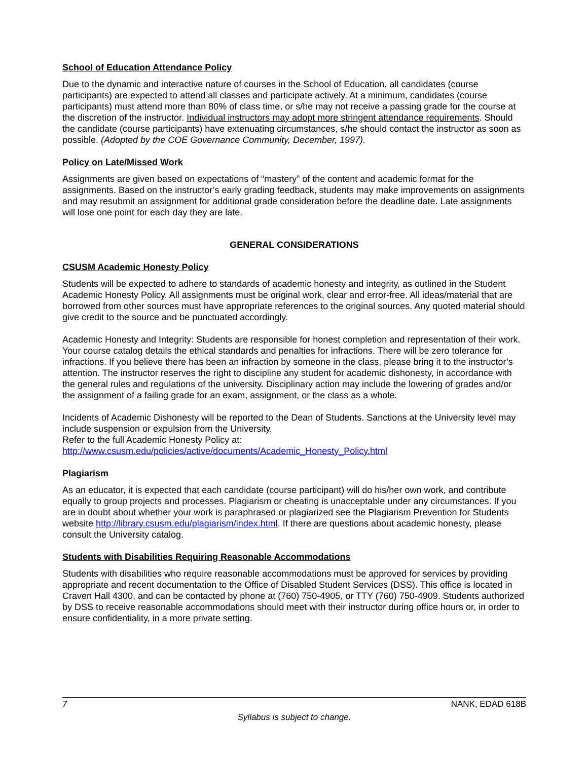School of Education Attendance Policy
Due to the dynamic and interactive nature of courses in the School of Education, all candidates (course participants) are expected to attend all classes and participate actively. At a minimum, candidates (course participants) must attend more than 80% of class time, or s/he may not receive a passing grade for the course at the discretion of the instructor. Individual instructors may adopt more stringent attendance requirements. Should the candidate (course participants) have extenuating circumstances, s/he should contact the instructor as soon as possible. (Adopted by the COE Governance Community, December, 1997).
Policy on Late/Missed Work
Assignments are given based on expectations of “mastery” of the content and academic format for the assignments. Based on the instructor’s early grading feedback, students may make improvements on assignments and may resubmit an assignment for additional grade consideration before the deadline date. Late assignments will lose one point for each day they are late.
GENERAL CONSIDERATIONS
CSUSM Academic Honesty Policy
Students will be expected to adhere to standards of academic honesty and integrity, as outlined in the Student Academic Honesty Policy. All assignments must be original work, clear and error-free. All ideas/material that are borrowed from other sources must have appropriate references to the original sources. Any quoted material should give credit to the source and be punctuated accordingly.
Academic Honesty and Integrity: Students are responsible for honest completion and representation of their work. Your course catalog details the ethical standards and penalties for infractions. There will be zero tolerance for infractions. If you believe there has been an infraction by someone in the class, please bring it to the instructor’s attention. The instructor reserves the right to discipline any student for academic dishonesty, in accordance with the general rules and regulations of the university. Disciplinary action may include the lowering of grades and/or the assignment of a failing grade for an exam, assignment, or the class as a whole.
Incidents of Academic Dishonesty will be reported to the Dean of Students. Sanctions at the University level may include suspension or expulsion from the University.
Refer to the full Academic Honesty Policy at:
http://www.csusm.edu/policies/active/documents/Academic_Honesty_Policy.html
Plagiarism
As an educator, it is expected that each candidate (course participant) will do his/her own work, and contribute equally to group projects and processes. Plagiarism or cheating is unacceptable under any circumstances. If you are in doubt about whether your work is paraphrased or plagiarized see the Plagiarism Prevention for Students website http://library.csusm.edu/plagiarism/index.html. If there are questions about academic honesty, please consult the University catalog.
Students with Disabilities Requiring Reasonable Accommodations
Students with disabilities who require reasonable accommodations must be approved for services by providing appropriate and recent documentation to the Office of Disabled Student Services (DSS). This office is located in Craven Hall 4300, and can be contacted by phone at (760) 750-4905, or TTY (760) 750-4909. Students authorized by DSS to receive reasonable accommodations should meet with their instructor during office hours or, in order to ensure confidentiality, in a more private setting.
7 NANK, EDAD 618B
Syllabus is subject to change.